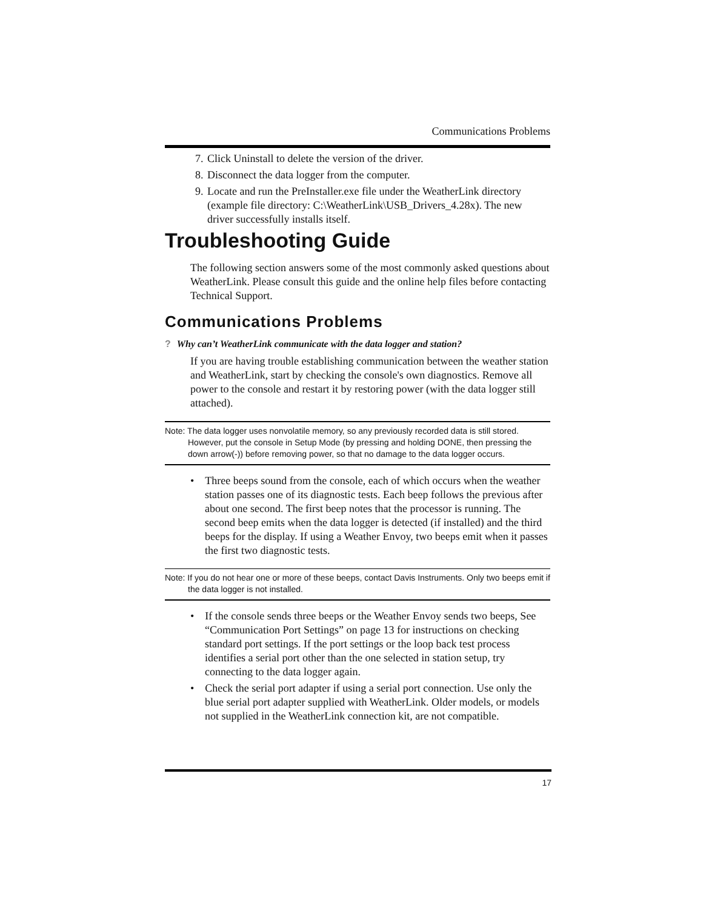Communications Problems
7. Click Uninstall to delete the version of the driver.
8. Disconnect the data logger from the computer.
9. Locate and run the PreInstaller.exe file under the WeatherLink directory (example file directory: C:\WeatherLink\USB_Drivers_4.28x). The new driver successfully installs itself.
Troubleshooting Guide
The following section answers some of the most commonly asked questions about WeatherLink. Please consult this guide and the online help files before contacting Technical Support.
Communications Problems
? Why can’t WeatherLink communicate with the data logger and station?
If you are having trouble establishing communication between the weather station and WeatherLink, start by checking the console's own diagnostics. Remove all power to the console and restart it by restoring power (with the data logger still attached).
Note: The data logger uses nonvolatile memory, so any previously recorded data is still stored. However, put the console in Setup Mode (by pressing and holding DONE, then pressing the down arrow(-)) before removing power, so that no damage to the data logger occurs.
• Three beeps sound from the console, each of which occurs when the weather station passes one of its diagnostic tests. Each beep follows the previous after about one second. The first beep notes that the processor is running. The second beep emits when the data logger is detected (if installed) and the third beeps for the display. If using a Weather Envoy, two beeps emit when it passes the first two diagnostic tests.
Note: If you do not hear one or more of these beeps, contact Davis Instruments. Only two beeps emit if the data logger is not installed.
• If the console sends three beeps or the Weather Envoy sends two beeps, See “Communication Port Settings” on page 13 for instructions on checking standard port settings. If the port settings or the loop back test process identifies a serial port other than the one selected in station setup, try connecting to the data logger again.
• Check the serial port adapter if using a serial port connection. Use only the blue serial port adapter supplied with WeatherLink. Older models, or models not supplied in the WeatherLink connection kit, are not compatible.
17